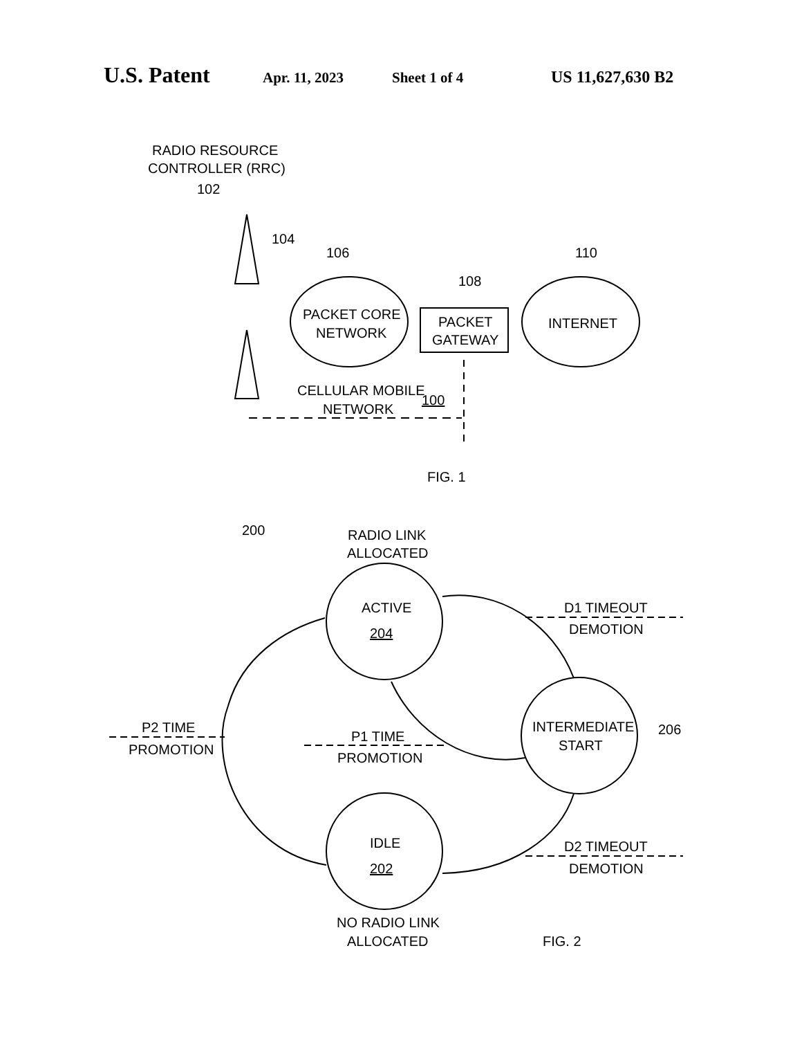U.S. Patent Apr. 11, 2023 Sheet 1 of 4 US 11,627,630 B2
RADIO RESOURCE
CONTROLLER (RRC)
102
104
106
108
110
PACKET CORE
NETWORK
PACKET
GATEWAY
INTERNET
CELLULAR MOBILE
NETWORK
100
FIG. 1
200
RADIO LINK
ALLOCATED
ACTIVE
204
D1 TIMEOUT
DEMOTION
INTERMEDIATE
START
206
P2 TIME
PROMOTION
P1 TIME
PROMOTION
IDLE
202
D2 TIMEOUT
DEMOTION
NO RADIO LINK
ALLOCATED
FIG. 2